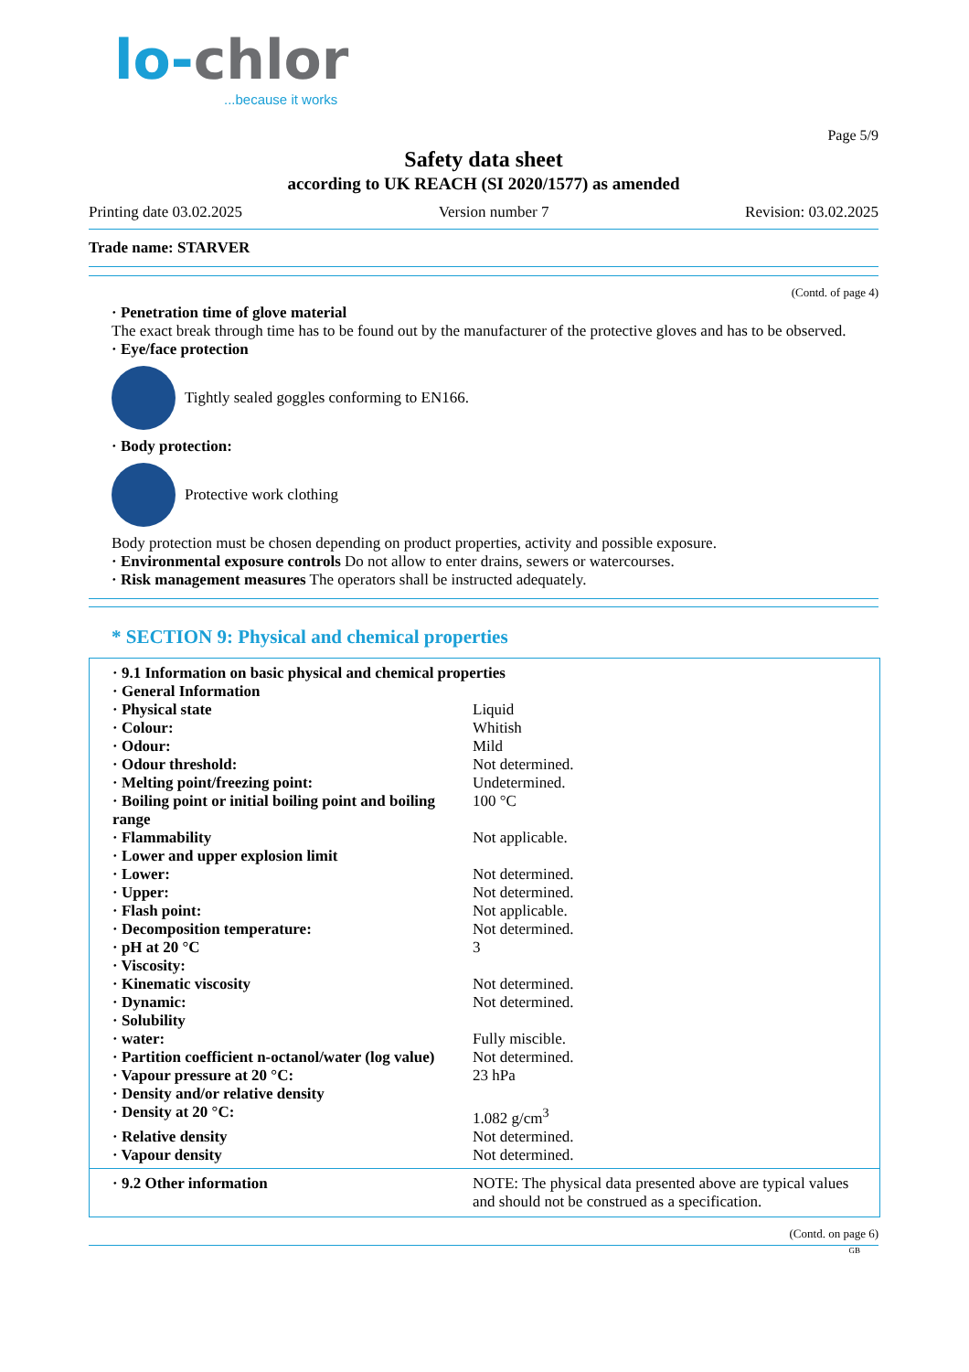lo-chlor
...because it works
Page 5/9
Safety data sheet
according to UK REACH (SI 2020/1577) as amended
Printing date 03.02.2025 Version number 7 Revision: 03.02.2025
Trade name: STARVER
(Contd. of page 4)
· Penetration time of glove material
The exact break through time has to be found out by the manufacturer of the protective gloves and has to be observed.
· Eye/face protection
Tightly sealed goggles conforming to EN166.
· Body protection:
Protective work clothing
Body protection must be chosen depending on product properties, activity and possible exposure.
· Environmental exposure controls Do not allow to enter drains, sewers or watercourses.
· Risk management measures The operators shall be instructed adequately.
* SECTION 9: Physical and chemical properties
| · 9.1 Information on basic physical and chemical properties | |
| · General Information | |
| · Physical state | Liquid |
| · Colour: | Whitish |
| · Odour: | Mild |
| · Odour threshold: | Not determined. |
| · Melting point/freezing point: | Undetermined. |
| · Boiling point or initial boiling point and boiling range | 100 °C |
| · Flammability | Not applicable. |
| · Lower and upper explosion limit | |
| · Lower: | Not determined. |
| · Upper: | Not determined. |
| · Flash point: | Not applicable. |
| · Decomposition temperature: | Not determined. |
| · pH at 20 °C | 3 |
| · Viscosity: | |
| · Kinematic viscosity | Not determined. |
| · Dynamic: | Not determined. |
| · Solubility | |
| · water: | Fully miscible. |
| · Partition coefficient n-octanol/water (log value) | Not determined. |
| · Vapour pressure at 20 °C: | 23 hPa |
| · Density and/or relative density | |
| · Density at 20 °C: | 1.082 g/cm<sup>3</sup> |
| · Relative density | Not determined. |
| · Vapour density | Not determined. |
| · 9.2 Other information | NOTE: The physical data presented above are typical values and should not be construed as a specification. |
(Contd. on page 6)
GB